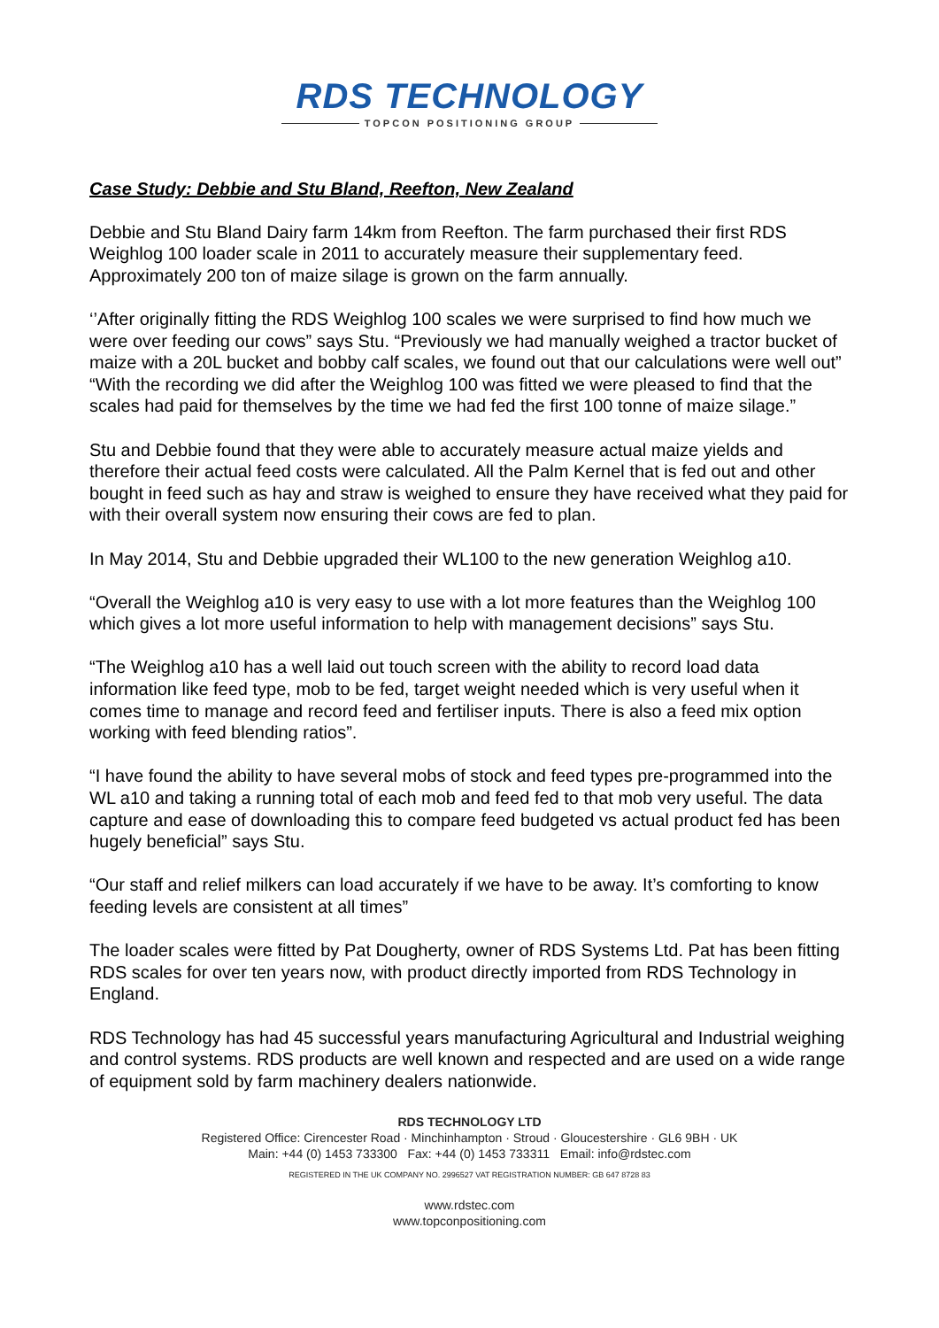RDS TECHNOLOGY
TOPCON POSITIONING GROUP
Case Study: Debbie and Stu Bland, Reefton, New Zealand
Debbie and Stu Bland Dairy farm 14km from Reefton. The farm purchased their first RDS Weighlog 100 loader scale in 2011 to accurately measure their supplementary feed. Approximately 200 ton of maize silage is grown on the farm annually.
‘’After originally fitting the RDS Weighlog 100 scales we were surprised to find how much we were over feeding our cows” says Stu. “Previously we had manually weighed a tractor bucket of maize with a 20L bucket and bobby calf scales, we found out that our calculations were well out”
“With the recording we did after the Weighlog 100 was fitted we were pleased to find that the scales had paid for themselves by the time we had fed the first 100 tonne of maize silage.”
Stu and Debbie found that they were able to accurately measure actual maize yields and therefore their actual feed costs were calculated. All the Palm Kernel that is fed out and other bought in feed such as hay and straw is weighed to ensure they have received what they paid for with their overall system now ensuring their cows are fed to plan.
In May 2014, Stu and Debbie upgraded their WL100 to the new generation Weighlog a10.
“Overall the Weighlog a10 is very easy to use with a lot more features than the Weighlog 100 which gives a lot more useful information to help with management decisions” says Stu.
“The Weighlog a10 has a well laid out touch screen with the ability to record load data information like feed type, mob to be fed, target weight needed which is very useful when it comes time to manage and record feed and fertiliser inputs. There is also a feed mix option working with feed blending ratios”.
“I have found the ability to have several mobs of stock and feed types pre-programmed into the WL a10 and taking a running total of each mob and feed fed to that mob very useful. The data capture and ease of downloading this to compare feed budgeted vs actual product fed has been hugely beneficial” says Stu.
“Our staff and relief milkers can load accurately if we have to be away. It’s comforting to know feeding levels are consistent at all times”
The loader scales were fitted by Pat Dougherty, owner of RDS Systems Ltd. Pat has been fitting RDS scales for over ten years now, with product directly imported from RDS Technology in England.
RDS Technology has had 45 successful years manufacturing Agricultural and Industrial weighing and control systems. RDS products are well known and respected and are used on a wide range of equipment sold by farm machinery dealers nationwide.
RDS TECHNOLOGY LTD
Registered Office: Cirencester Road · Minchinhampton · Stroud · Gloucestershire · GL6 9BH · UK
Main: +44 (0) 1453 733300 Fax: +44 (0) 1453 733311 Email: info@rdstec.com
REGISTERED IN THE UK COMPANY NO. 2996527 VAT REGISTRATION NUMBER: GB 647 8728 83
www.rdstec.com
www.topconpositioning.com